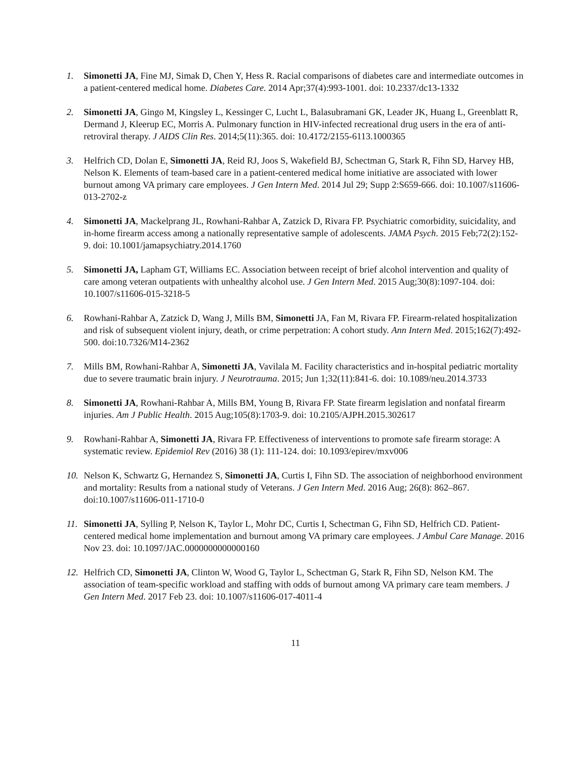1. Simonetti JA, Fine MJ, Simak D, Chen Y, Hess R. Racial comparisons of diabetes care and intermediate outcomes in a patient-centered medical home. Diabetes Care. 2014 Apr;37(4):993-1001. doi: 10.2337/dc13-1332
2. Simonetti JA, Gingo M, Kingsley L, Kessinger C, Lucht L, Balasubramani GK, Leader JK, Huang L, Greenblatt R, Dermand J, Kleerup EC, Morris A. Pulmonary function in HIV-infected recreational drug users in the era of anti-retroviral therapy. J AIDS Clin Res. 2014;5(11):365. doi: 10.4172/2155-6113.1000365
3. Helfrich CD, Dolan E, Simonetti JA, Reid RJ, Joos S, Wakefield BJ, Schectman G, Stark R, Fihn SD, Harvey HB, Nelson K. Elements of team-based care in a patient-centered medical home initiative are associated with lower burnout among VA primary care employees. J Gen Intern Med. 2014 Jul 29; Supp 2:S659-666. doi: 10.1007/s11606-013-2702-z
4. Simonetti JA, Mackelprang JL, Rowhani-Rahbar A, Zatzick D, Rivara FP. Psychiatric comorbidity, suicidality, and in-home firearm access among a nationally representative sample of adolescents. JAMA Psych. 2015 Feb;72(2):152-9. doi: 10.1001/jamapsychiatry.2014.1760
5. Simonetti JA, Lapham GT, Williams EC. Association between receipt of brief alcohol intervention and quality of care among veteran outpatients with unhealthy alcohol use. J Gen Intern Med. 2015 Aug;30(8):1097-104. doi: 10.1007/s11606-015-3218-5
6. Rowhani-Rahbar A, Zatzick D, Wang J, Mills BM, Simonetti JA, Fan M, Rivara FP. Firearm-related hospitalization and risk of subsequent violent injury, death, or crime perpetration: A cohort study. Ann Intern Med. 2015;162(7):492-500. doi:10.7326/M14-2362
7. Mills BM, Rowhani-Rahbar A, Simonetti JA, Vavilala M. Facility characteristics and in-hospital pediatric mortality due to severe traumatic brain injury. J Neurotrauma. 2015; Jun 1;32(11):841-6. doi: 10.1089/neu.2014.3733
8. Simonetti JA, Rowhani-Rahbar A, Mills BM, Young B, Rivara FP. State firearm legislation and nonfatal firearm injuries. Am J Public Health. 2015 Aug;105(8):1703-9. doi: 10.2105/AJPH.2015.302617
9. Rowhani-Rahbar A, Simonetti JA, Rivara FP. Effectiveness of interventions to promote safe firearm storage: A systematic review. Epidemiol Rev (2016) 38 (1): 111-124. doi: 10.1093/epirev/mxv006
10. Nelson K, Schwartz G, Hernandez S, Simonetti JA, Curtis I, Fihn SD. The association of neighborhood environment and mortality: Results from a national study of Veterans. J Gen Intern Med. 2016 Aug; 26(8): 862–867. doi:10.1007/s11606-011-1710-0
11. Simonetti JA, Sylling P, Nelson K, Taylor L, Mohr DC, Curtis I, Schectman G, Fihn SD, Helfrich CD. Patient-centered medical home implementation and burnout among VA primary care employees. J Ambul Care Manage. 2016 Nov 23. doi: 10.1097/JAC.0000000000000160
12. Helfrich CD, Simonetti JA, Clinton W, Wood G, Taylor L, Schectman G, Stark R, Fihn SD, Nelson KM. The association of team-specific workload and staffing with odds of burnout among VA primary care team members. J Gen Intern Med. 2017 Feb 23. doi: 10.1007/s11606-017-4011-4
11